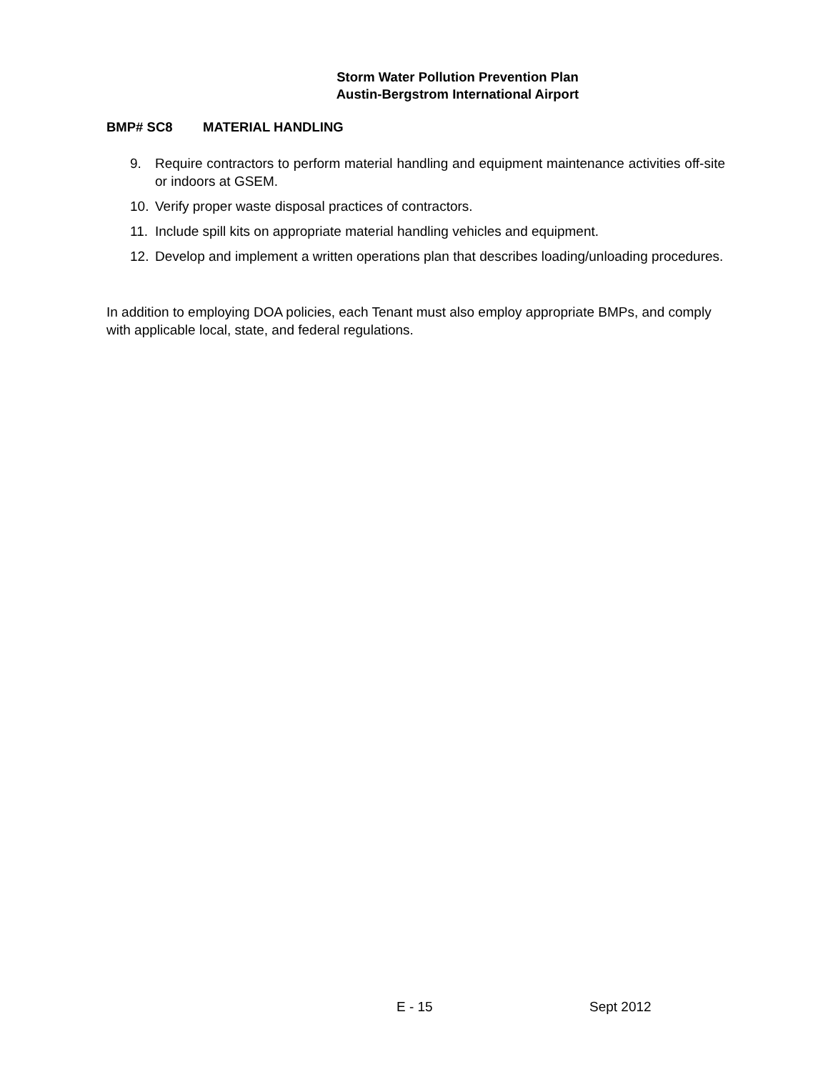Storm Water Pollution Prevention Plan
Austin-Bergstrom International Airport
BMP# SC8 MATERIAL HANDLING
9. Require contractors to perform material handling and equipment maintenance activities off-site or indoors at GSEM.
10. Verify proper waste disposal practices of contractors.
11. Include spill kits on appropriate material handling vehicles and equipment.
12. Develop and implement a written operations plan that describes loading/unloading procedures.
In addition to employing DOA policies, each Tenant must also employ appropriate BMPs, and comply with applicable local, state, and federal regulations.
E - 15 Sept 2012